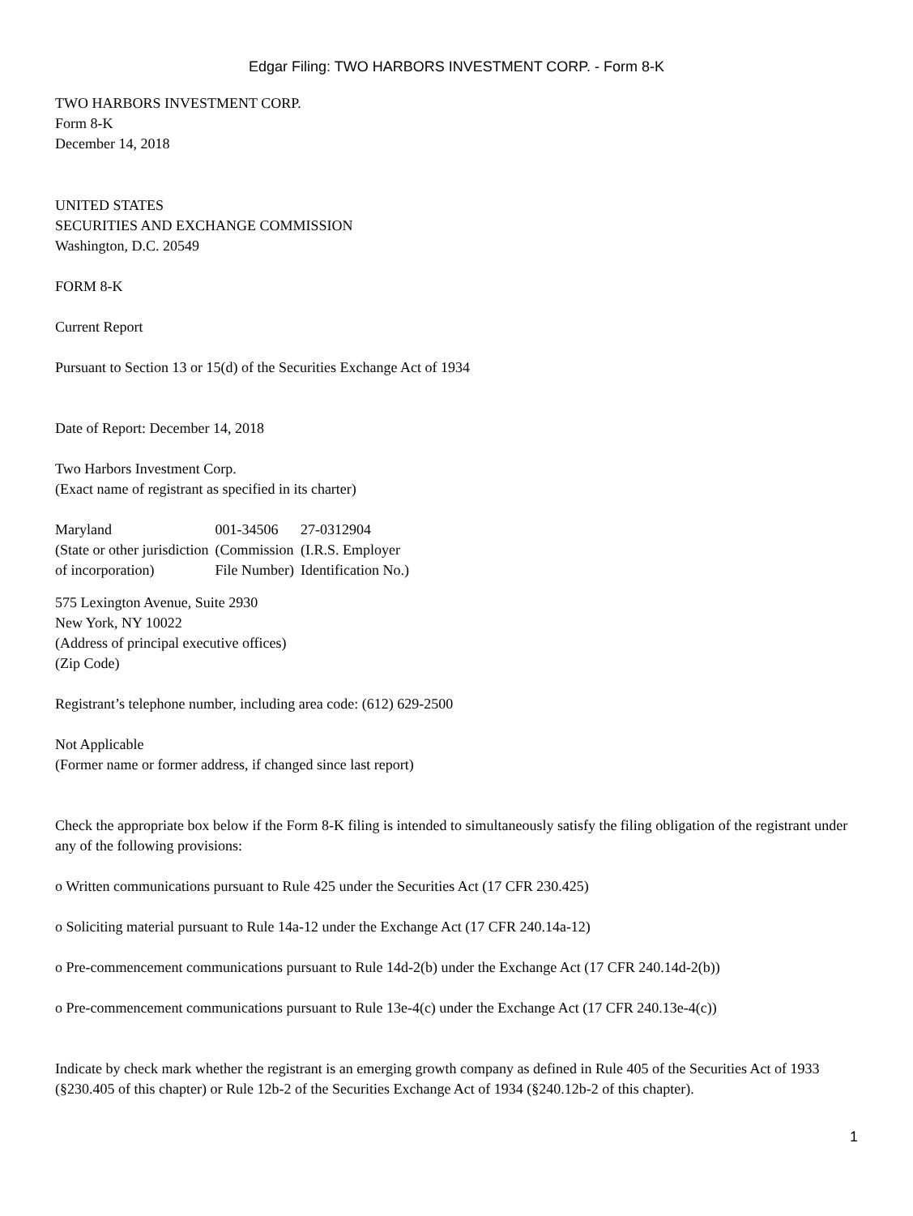Edgar Filing: TWO HARBORS INVESTMENT CORP. - Form 8-K
TWO HARBORS INVESTMENT CORP.
Form 8-K
December 14, 2018
UNITED STATES
SECURITIES AND EXCHANGE COMMISSION
Washington, D.C. 20549
FORM 8-K
Current Report
Pursuant to Section 13 or 15(d) of the Securities Exchange Act of 1934
Date of Report: December 14, 2018
Two Harbors Investment Corp.
(Exact name of registrant as specified in its charter)
| Maryland | 001-34506 | 27-0312904 |
| (State or other jurisdiction of incorporation) | (Commission File Number) | (I.R.S. Employer Identification No.) |
575 Lexington Avenue, Suite 2930
New York, NY 10022
(Address of principal executive offices)
(Zip Code)
Registrant’s telephone number, including area code: (612) 629-2500
Not Applicable
(Former name or former address, if changed since last report)
Check the appropriate box below if the Form 8-K filing is intended to simultaneously satisfy the filing obligation of the registrant under any of the following provisions:
o Written communications pursuant to Rule 425 under the Securities Act (17 CFR 230.425)
o Soliciting material pursuant to Rule 14a-12 under the Exchange Act (17 CFR 240.14a-12)
o Pre-commencement communications pursuant to Rule 14d-2(b) under the Exchange Act (17 CFR 240.14d-2(b))
o Pre-commencement communications pursuant to Rule 13e-4(c) under the Exchange Act (17 CFR 240.13e-4(c))
Indicate by check mark whether the registrant is an emerging growth company as defined in Rule 405 of the Securities Act of 1933 (§230.405 of this chapter) or Rule 12b-2 of the Securities Exchange Act of 1934 (§240.12b-2 of this chapter).
1